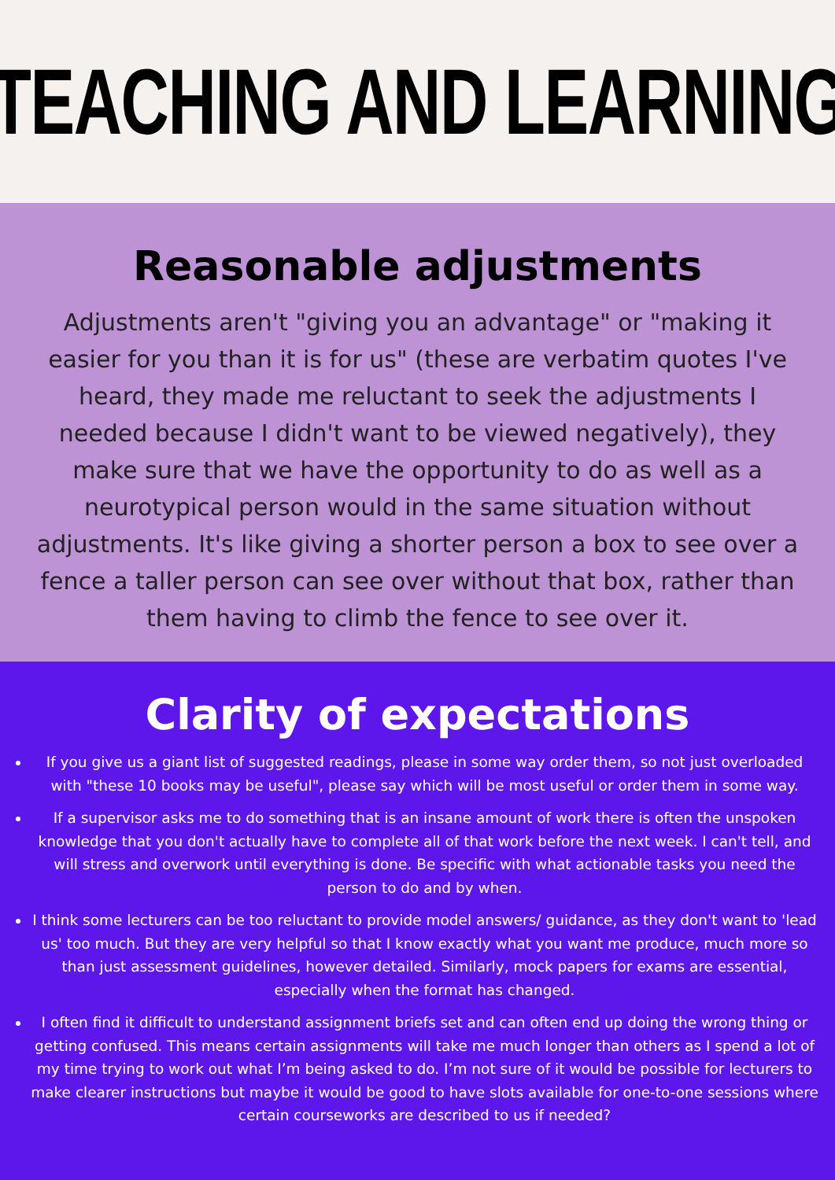TEACHING AND LEARNING
Reasonable adjustments
Adjustments aren't "giving you an advantage" or "making it easier for you than it is for us" (these are verbatim quotes I've heard, they made me reluctant to seek the adjustments I needed because I didn't want to be viewed negatively), they make sure that we have the opportunity to do as well as a neurotypical person would in the same situation without adjustments. It's like giving a shorter person a box to see over a fence a taller person can see over without that box, rather than them having to climb the fence to see over it.
Clarity of expectations
If you give us a giant list of suggested readings, please in some way order them, so not just overloaded with "these 10 books may be useful", please say which will be most useful or order them in some way.
If a supervisor asks me to do something that is an insane amount of work there is often the unspoken knowledge that you don't actually have to complete all of that work before the next week. I can't tell, and will stress and overwork until everything is done. Be specific with what actionable tasks you need the person to do and by when.
I think some lecturers can be too reluctant to provide model answers/ guidance, as they don't want to 'lead us' too much. But they are very helpful so that I know exactly what you want me produce, much more so than just assessment guidelines, however detailed. Similarly, mock papers for exams are essential, especially when the format has changed.
I often find it difficult to understand assignment briefs set and can often end up doing the wrong thing or getting confused. This means certain assignments will take me much longer than others as I spend a lot of my time trying to work out what I’m being asked to do. I’m not sure of it would be possible for lecturers to make clearer instructions but maybe it would be good to have slots available for one-to-one sessions where certain courseworks are described to us if needed?